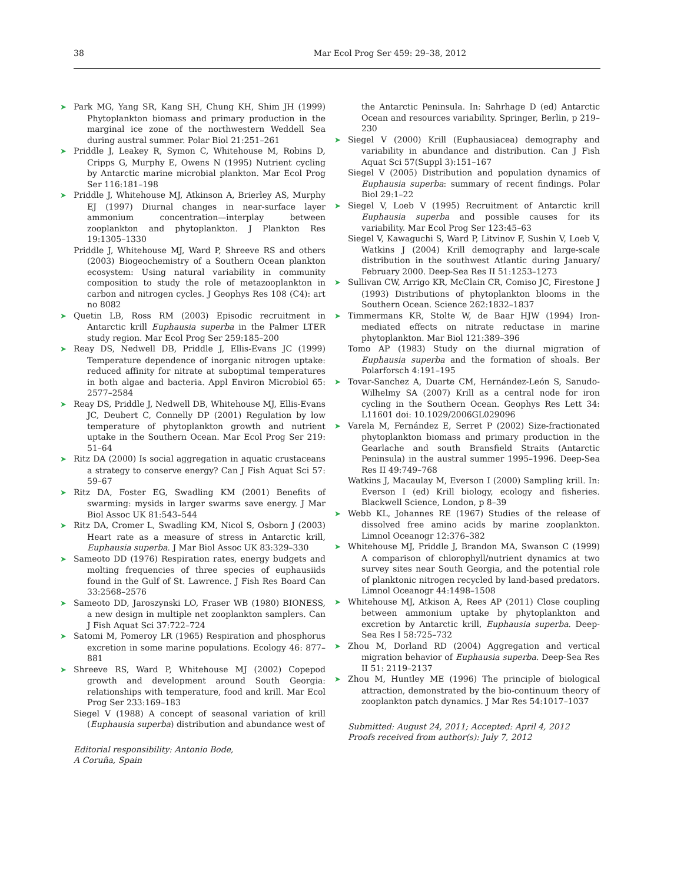38 Mar Ecol Prog Ser 459: 29–38, 2012
➤ Park MG, Yang SR, Kang SH, Chung KH, Shim JH (1999) Phytoplankton biomass and primary production in the marginal ice zone of the northwestern Weddell Sea during austral summer. Polar Biol 21:251–261
➤ Priddle J, Leakey R, Symon C, Whitehouse M, Robins D, Cripps G, Murphy E, Owens N (1995) Nutrient cycling by Antarctic marine microbial plankton. Mar Ecol Prog Ser 116:181–198
➤ Priddle J, Whitehouse MJ, Atkinson A, Brierley AS, Murphy EJ (1997) Diurnal changes in near-surface layer ammonium concentration—interplay between zooplankton and phytoplankton. J Plankton Res 19:1305–1330
Priddle J, Whitehouse MJ, Ward P, Shreeve RS and others (2003) Biogeochemistry of a Southern Ocean plankton ecosystem: Using natural variability in community composition to study the role of metazooplankton in carbon and nitrogen cycles. J Geophys Res 108 (C4): art no 8082
➤ Quetin LB, Ross RM (2003) Episodic recruitment in Antarctic krill Euphausia superba in the Palmer LTER study region. Mar Ecol Prog Ser 259:185–200
➤ Reay DS, Nedwell DB, Priddle J, Ellis-Evans JC (1999) Temperature dependence of inorganic nitrogen uptake: reduced affinity for nitrate at suboptimal temperatures in both algae and bacteria. Appl Environ Microbiol 65: 2577–2584
➤ Reay DS, Priddle J, Nedwell DB, Whitehouse MJ, Ellis-Evans JC, Deubert C, Connelly DP (2001) Regulation by low temperature of phytoplankton growth and nutrient uptake in the Southern Ocean. Mar Ecol Prog Ser 219: 51–64
➤ Ritz DA (2000) Is social aggregation in aquatic crustaceans a strategy to conserve energy? Can J Fish Aquat Sci 57: 59–67
➤ Ritz DA, Foster EG, Swadling KM (2001) Benefits of swarming: mysids in larger swarms save energy. J Mar Biol Assoc UK 81:543–544
➤ Ritz DA, Cromer L, Swadling KM, Nicol S, Osborn J (2003) Heart rate as a measure of stress in Antarctic krill, Euphausia superba. J Mar Biol Assoc UK 83:329–330
➤ Sameoto DD (1976) Respiration rates, energy budgets and molting frequencies of three species of euphausiids found in the Gulf of St. Lawrence. J Fish Res Board Can 33:2568–2576
➤ Sameoto DD, Jaroszynski LO, Fraser WB (1980) BIONESS, a new design in multiple net zooplankton samplers. Can J Fish Aquat Sci 37:722–724
➤ Satomi M, Pomeroy LR (1965) Respiration and phosphorus excretion in some marine populations. Ecology 46: 877–881
➤ Shreeve RS, Ward P, Whitehouse MJ (2002) Copepod growth and development around South Georgia: relationships with temperature, food and krill. Mar Ecol Prog Ser 233:169–183
Siegel V (1988) A concept of seasonal variation of krill (Euphausia superba) distribution and abundance west of
Editorial responsibility: Antonio Bode,
A Coruña, Spain
the Antarctic Peninsula. In: Sahrhage D (ed) Antarctic Ocean and resources variability. Springer, Berlin, p 219–230
➤ Siegel V (2000) Krill (Euphausiacea) demography and variability in abundance and distribution. Can J Fish Aquat Sci 57(Suppl 3):151–167
Siegel V (2005) Distribution and population dynamics of Euphausia superba: summary of recent findings. Polar Biol 29:1–22
➤ Siegel V, Loeb V (1995) Recruitment of Antarctic krill Euphausia superba and possible causes for its variability. Mar Ecol Prog Ser 123:45–63
Siegel V, Kawaguchi S, Ward P, Litvinov F, Sushin V, Loeb V, Watkins J (2004) Krill demography and large-scale distribution in the southwest Atlantic during January/ February 2000. Deep-Sea Res II 51:1253–1273
➤ Sullivan CW, Arrigo KR, McClain CR, Comiso JC, Firestone J (1993) Distributions of phytoplankton blooms in the Southern Ocean. Science 262:1832–1837
➤ Timmermans KR, Stolte W, de Baar HJW (1994) Iron-mediated effects on nitrate reductase in marine phytoplankton. Mar Biol 121:389–396
Tomo AP (1983) Study on the diurnal migration of Euphausia superba and the formation of shoals. Ber Polarforsch 4:191–195
➤ Tovar-Sanchez A, Duarte CM, Hernández-León S, Sanudo-Wilhelmy SA (2007) Krill as a central node for iron cycling in the Southern Ocean. Geophys Res Lett 34: L11601 doi: 10.1029/2006GL029096
➤ Varela M, Fernández E, Serret P (2002) Size-fractionated phytoplankton biomass and primary production in the Gearlache and south Bransfield Straits (Antarctic Peninsula) in the austral summer 1995–1996. Deep-Sea Res II 49:749–768
Watkins J, Macaulay M, Everson I (2000) Sampling krill. In: Everson I (ed) Krill biology, ecology and fisheries. Blackwell Science, London, p 8–39
➤ Webb KL, Johannes RE (1967) Studies of the release of dissolved free amino acids by marine zooplankton. Limnol Oceanogr 12:376–382
➤ Whitehouse MJ, Priddle J, Brandon MA, Swanson C (1999) A comparison of chlorophyll/nutrient dynamics at two survey sites near South Georgia, and the potential role of planktonic nitrogen recycled by land-based predators. Limnol Oceanogr 44:1498–1508
➤ Whitehouse MJ, Atkison A, Rees AP (2011) Close coupling between ammonium uptake by phytoplankton and excretion by Antarctic krill, Euphausia superba. Deep-Sea Res I 58:725–732
➤ Zhou M, Dorland RD (2004) Aggregation and vertical migration behavior of Euphausia superba. Deep-Sea Res II 51: 2119–2137
➤ Zhou M, Huntley ME (1996) The principle of biological attraction, demonstrated by the bio-continuum theory of zooplankton patch dynamics. J Mar Res 54:1017–1037
Submitted: August 24, 2011; Accepted: April 4, 2012
Proofs received from author(s): July 7, 2012